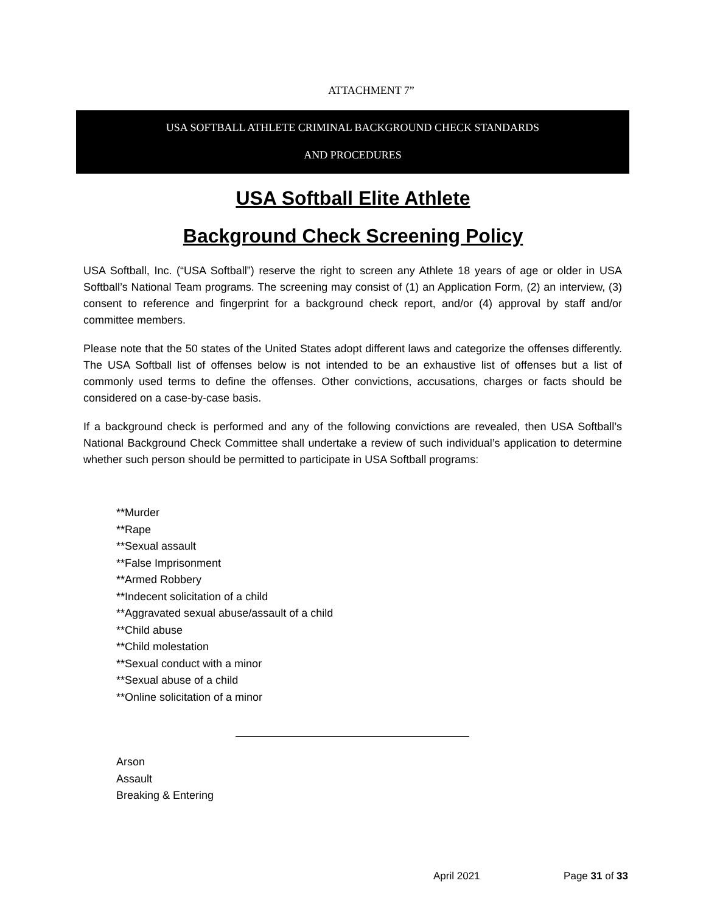ATTACHMENT 7”
USA SOFTBALL ATHLETE CRIMINAL BACKGROUND CHECK STANDARDS
AND PROCEDURES
USA Softball Elite Athlete
Background Check Screening Policy
USA Softball, Inc. (“USA Softball”) reserve the right to screen any Athlete 18 years of age or older in USA Softball’s National Team programs. The screening may consist of (1) an Application Form, (2) an interview, (3) consent to reference and fingerprint for a background check report, and/or (4) approval by staff and/or committee members.
Please note that the 50 states of the United States adopt different laws and categorize the offenses differently. The USA Softball list of offenses below is not intended to be an exhaustive list of offenses but a list of commonly used terms to define the offenses. Other convictions, accusations, charges or facts should be considered on a case-by-case basis.
If a background check is performed and any of the following convictions are revealed, then USA Softball’s National Background Check Committee shall undertake a review of such individual’s application to determine whether such person should be permitted to participate in USA Softball programs:
**Murder
**Rape
**Sexual assault
**False Imprisonment
**Armed Robbery
**Indecent solicitation of a child
**Aggravated sexual abuse/assault of a child
**Child abuse
**Child molestation
**Sexual conduct with a minor
**Sexual abuse of a child
**Online solicitation of a minor
Arson
Assault
Breaking & Entering
April 2021 Page 31 of 33